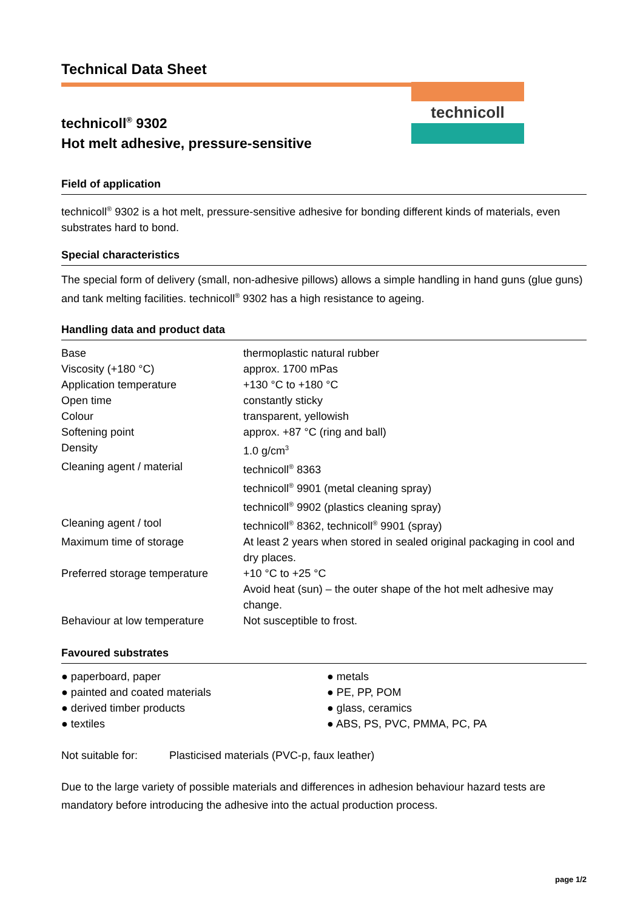technicoll
Technical Data Sheet
technicoll<sup>®</sup> 9302
Hot melt adhesive, pressure-sensitive
Field of application
technicoll<sup>®</sup> 9302 is a hot melt, pressure-sensitive adhesive for bonding different kinds of materials, even substrates hard to bond.
Special characteristics
The special form of delivery (small, non-adhesive pillows) allows a simple handling in hand guns (glue guns) and tank melting facilities. technicoll<sup>®</sup> 9302 has a high resistance to ageing.
Handling data and product data
| Base | thermoplastic natural rubber |
| Viscosity (+180 °C) | approx. 1700 mPas |
| Application temperature | +130 °C to +180 °C |
| Open time | constantly sticky |
| Colour | transparent, yellowish |
| Softening point | approx. +87 °C (ring and ball) |
| Density | 1.0 g/cm<sup>3</sup> |
| Cleaning agent / material | technicoll<sup>®</sup> 8363 technicoll<sup>®</sup> 9901 (metal cleaning spray) technicoll<sup>®</sup> 9902 (plastics cleaning spray) |
| Cleaning agent / tool | technicoll<sup>®</sup> 8362, technicoll<sup>®</sup> 9901 (spray) |
| Maximum time of storage | At least 2 years when stored in sealed original packaging in cool and dry places. |
| Preferred storage temperature | +10 °C to +25 °C Avoid heat (sun) – the outer shape of the hot melt adhesive may change. |
| Behaviour at low temperature | Not susceptible to frost. |
Favoured substrates
| ● paperboard, paper | ● metals |
| ● painted and coated materials | ● PE, PP, POM |
| ● derived timber products | ● glass, ceramics |
| ● textiles | ● ABS, PS, PVC, PMMA, PC, PA |
| Not suitable for: | Plasticised materials (PVC-p, faux leather) |
Due to the large variety of possible materials and differences in adhesion behaviour hazard tests are mandatory before introducing the adhesive into the actual production process.
page 1/2